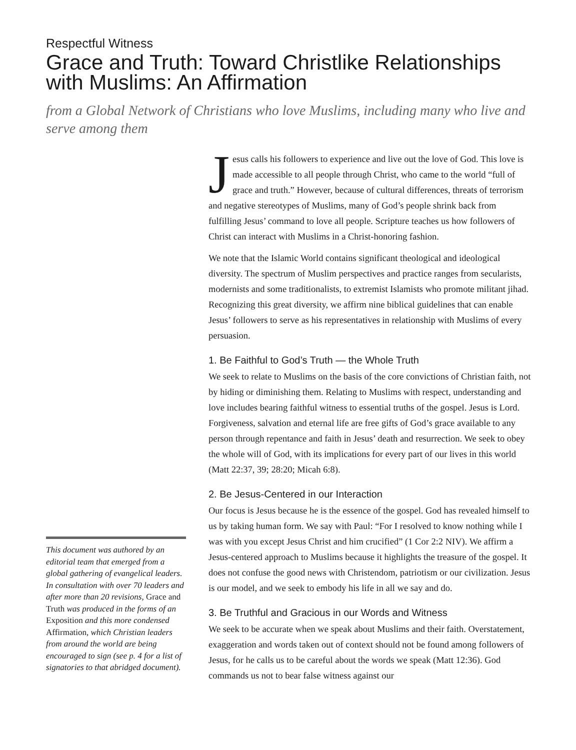Respectful Witness
Grace and Truth: Toward Christlike Relationships with Muslims: An Affirmation
from a Global Network of Christians who love Muslims, including many who live and serve among them
This document was authored by an editorial team that emerged from a global gathering of evangelical leaders. In consultation with over 70 leaders and after more than 20 revisions, Grace and Truth was produced in the forms of an Exposition and this more condensed Affirmation, which Christian leaders from around the world are being encouraged to sign (see p. 4 for a list of signatories to that abridged document).
Jesus calls his followers to experience and live out the love of God. This love is made accessible to all people through Christ, who came to the world “full of grace and truth.” However, because of cultural differences, threats of terrorism and negative stereotypes of Muslims, many of God’s people shrink back from fulfilling Jesus’ command to love all people. Scripture teaches us how followers of Christ can interact with Muslims in a Christ-honoring fashion.
We note that the Islamic World contains significant theological and ideological diversity. The spectrum of Muslim perspectives and practice ranges from secularists, modernists and some traditionalists, to extremist Islamists who promote militant jihad. Recognizing this great diversity, we affirm nine biblical guidelines that can enable Jesus’ followers to serve as his representatives in relationship with Muslims of every persuasion.
1. Be Faithful to God’s Truth — the Whole Truth
We seek to relate to Muslims on the basis of the core convictions of Christian faith, not by hiding or diminishing them. Relating to Muslims with respect, understanding and love includes bearing faithful witness to essential truths of the gospel. Jesus is Lord. Forgiveness, salvation and eternal life are free gifts of God’s grace available to any person through repentance and faith in Jesus’ death and resurrection. We seek to obey the whole will of God, with its implications for every part of our lives in this world (Matt 22:37, 39; 28:20; Micah 6:8).
2. Be Jesus-Centered in our Interaction
Our focus is Jesus because he is the essence of the gospel. God has revealed himself to us by taking human form. We say with Paul: “For I resolved to know nothing while I was with you except Jesus Christ and him crucified” (1 Cor 2:2 NIV). We affirm a Jesus-centered approach to Muslims because it highlights the treasure of the gospel. It does not confuse the good news with Christendom, patriotism or our civilization. Jesus is our model, and we seek to embody his life in all we say and do.
3. Be Truthful and Gracious in our Words and Witness
We seek to be accurate when we speak about Muslims and their faith. Overstatement, exaggeration and words taken out of context should not be found among followers of Jesus, for he calls us to be careful about the words we speak (Matt 12:36). God commands us not to bear false witness against our